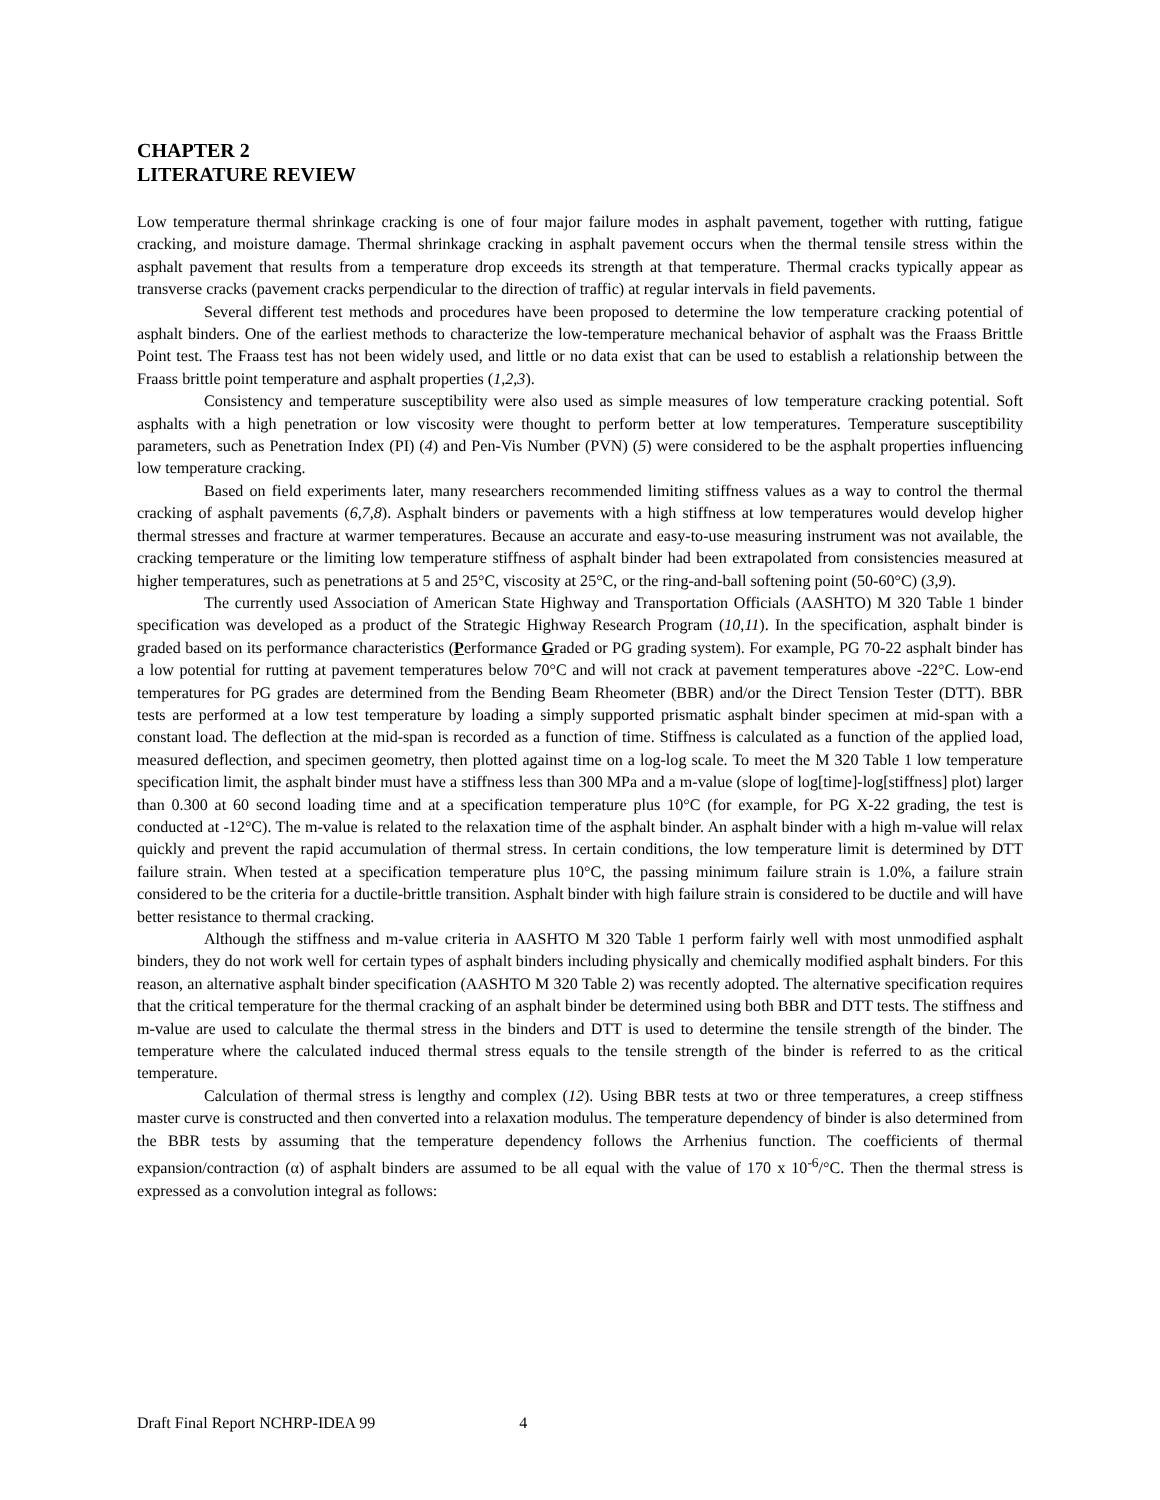CHAPTER 2
LITERATURE REVIEW
Low temperature thermal shrinkage cracking is one of four major failure modes in asphalt pavement, together with rutting, fatigue cracking, and moisture damage. Thermal shrinkage cracking in asphalt pavement occurs when the thermal tensile stress within the asphalt pavement that results from a temperature drop exceeds its strength at that temperature. Thermal cracks typically appear as transverse cracks (pavement cracks perpendicular to the direction of traffic) at regular intervals in field pavements.
Several different test methods and procedures have been proposed to determine the low temperature cracking potential of asphalt binders. One of the earliest methods to characterize the low-temperature mechanical behavior of asphalt was the Fraass Brittle Point test. The Fraass test has not been widely used, and little or no data exist that can be used to establish a relationship between the Fraass brittle point temperature and asphalt properties (1,2,3).
Consistency and temperature susceptibility were also used as simple measures of low temperature cracking potential. Soft asphalts with a high penetration or low viscosity were thought to perform better at low temperatures. Temperature susceptibility parameters, such as Penetration Index (PI) (4) and Pen-Vis Number (PVN) (5) were considered to be the asphalt properties influencing low temperature cracking.
Based on field experiments later, many researchers recommended limiting stiffness values as a way to control the thermal cracking of asphalt pavements (6,7,8). Asphalt binders or pavements with a high stiffness at low temperatures would develop higher thermal stresses and fracture at warmer temperatures. Because an accurate and easy-to-use measuring instrument was not available, the cracking temperature or the limiting low temperature stiffness of asphalt binder had been extrapolated from consistencies measured at higher temperatures, such as penetrations at 5 and 25°C, viscosity at 25°C, or the ring-and-ball softening point (50-60°C) (3,9).
The currently used Association of American State Highway and Transportation Officials (AASHTO) M 320 Table 1 binder specification was developed as a product of the Strategic Highway Research Program (10,11). In the specification, asphalt binder is graded based on its performance characteristics (Performance Graded or PG grading system). For example, PG 70-22 asphalt binder has a low potential for rutting at pavement temperatures below 70°C and will not crack at pavement temperatures above -22°C. Low-end temperatures for PG grades are determined from the Bending Beam Rheometer (BBR) and/or the Direct Tension Tester (DTT). BBR tests are performed at a low test temperature by loading a simply supported prismatic asphalt binder specimen at mid-span with a constant load. The deflection at the mid-span is recorded as a function of time. Stiffness is calculated as a function of the applied load, measured deflection, and specimen geometry, then plotted against time on a log-log scale. To meet the M 320 Table 1 low temperature specification limit, the asphalt binder must have a stiffness less than 300 MPa and a m-value (slope of log[time]-log[stiffness] plot) larger than 0.300 at 60 second loading time and at a specification temperature plus 10°C (for example, for PG X-22 grading, the test is conducted at -12°C). The m-value is related to the relaxation time of the asphalt binder. An asphalt binder with a high m-value will relax quickly and prevent the rapid accumulation of thermal stress. In certain conditions, the low temperature limit is determined by DTT failure strain. When tested at a specification temperature plus 10°C, the passing minimum failure strain is 1.0%, a failure strain considered to be the criteria for a ductile-brittle transition. Asphalt binder with high failure strain is considered to be ductile and will have better resistance to thermal cracking.
Although the stiffness and m-value criteria in AASHTO M 320 Table 1 perform fairly well with most unmodified asphalt binders, they do not work well for certain types of asphalt binders including physically and chemically modified asphalt binders. For this reason, an alternative asphalt binder specification (AASHTO M 320 Table 2) was recently adopted. The alternative specification requires that the critical temperature for the thermal cracking of an asphalt binder be determined using both BBR and DTT tests. The stiffness and m-value are used to calculate the thermal stress in the binders and DTT is used to determine the tensile strength of the binder. The temperature where the calculated induced thermal stress equals to the tensile strength of the binder is referred to as the critical temperature.
Calculation of thermal stress is lengthy and complex (12). Using BBR tests at two or three temperatures, a creep stiffness master curve is constructed and then converted into a relaxation modulus. The temperature dependency of binder is also determined from the BBR tests by assuming that the temperature dependency follows the Arrhenius function. The coefficients of thermal expansion/contraction (α) of asphalt binders are assumed to be all equal with the value of 170 x 10<sup>-6</sup>/°C. Then the thermal stress is expressed as a convolution integral as follows:
Draft Final Report NCHRP-IDEA 99 4